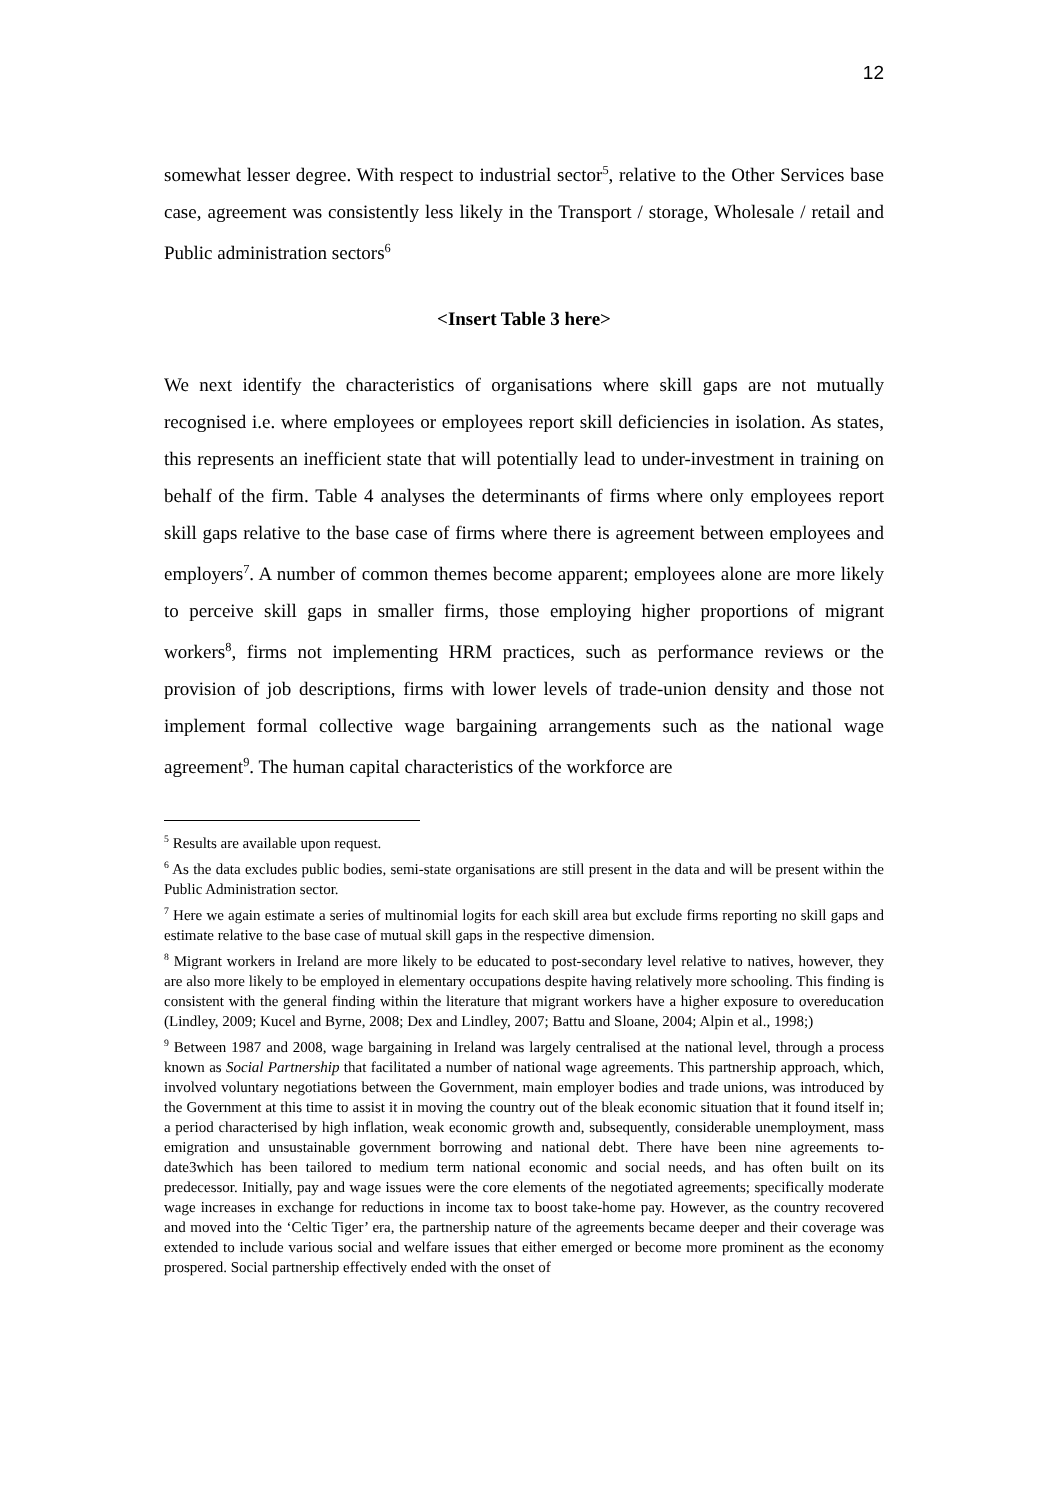12
somewhat lesser degree. With respect to industrial sector<sup>5</sup>, relative to the Other Services base case, agreement was consistently less likely in the Transport / storage, Wholesale / retail and Public administration sectors<sup>6</sup>
<Insert Table 3 here>
We next identify the characteristics of organisations where skill gaps are not mutually recognised i.e. where employees or employees report skill deficiencies in isolation. As states, this represents an inefficient state that will potentially lead to under-investment in training on behalf of the firm. Table 4 analyses the determinants of firms where only employees report skill gaps relative to the base case of firms where there is agreement between employees and employers<sup>7</sup>. A number of common themes become apparent; employees alone are more likely to perceive skill gaps in smaller firms, those employing higher proportions of migrant workers<sup>8</sup>, firms not implementing HRM practices, such as performance reviews or the provision of job descriptions, firms with lower levels of trade-union density and those not implement formal collective wage bargaining arrangements such as the national wage agreement<sup>9</sup>. The human capital characteristics of the workforce are
<sup>5</sup> Results are available upon request.
<sup>6</sup> As the data excludes public bodies, semi-state organisations are still present in the data and will be present within the Public Administration sector.
<sup>7</sup> Here we again estimate a series of multinomial logits for each skill area but exclude firms reporting no skill gaps and estimate relative to the base case of mutual skill gaps in the respective dimension.
<sup>8</sup> Migrant workers in Ireland are more likely to be educated to post-secondary level relative to natives, however, they are also more likely to be employed in elementary occupations despite having relatively more schooling. This finding is consistent with the general finding within the literature that migrant workers have a higher exposure to overeducation (Lindley, 2009; Kucel and Byrne, 2008; Dex and Lindley, 2007; Battu and Sloane, 2004; Alpin et al., 1998;)
<sup>9</sup> Between 1987 and 2008, wage bargaining in Ireland was largely centralised at the national level, through a process known as Social Partnership that facilitated a number of national wage agreements. This partnership approach, which, involved voluntary negotiations between the Government, main employer bodies and trade unions, was introduced by the Government at this time to assist it in moving the country out of the bleak economic situation that it found itself in; a period characterised by high inflation, weak economic growth and, subsequently, considerable unemployment, mass emigration and unsustainable government borrowing and national debt. There have been nine agreements to-date3which has been tailored to medium term national economic and social needs, and has often built on its predecessor. Initially, pay and wage issues were the core elements of the negotiated agreements; specifically moderate wage increases in exchange for reductions in income tax to boost take-home pay. However, as the country recovered and moved into the ‘Celtic Tiger’ era, the partnership nature of the agreements became deeper and their coverage was extended to include various social and welfare issues that either emerged or become more prominent as the economy prospered. Social partnership effectively ended with the onset of